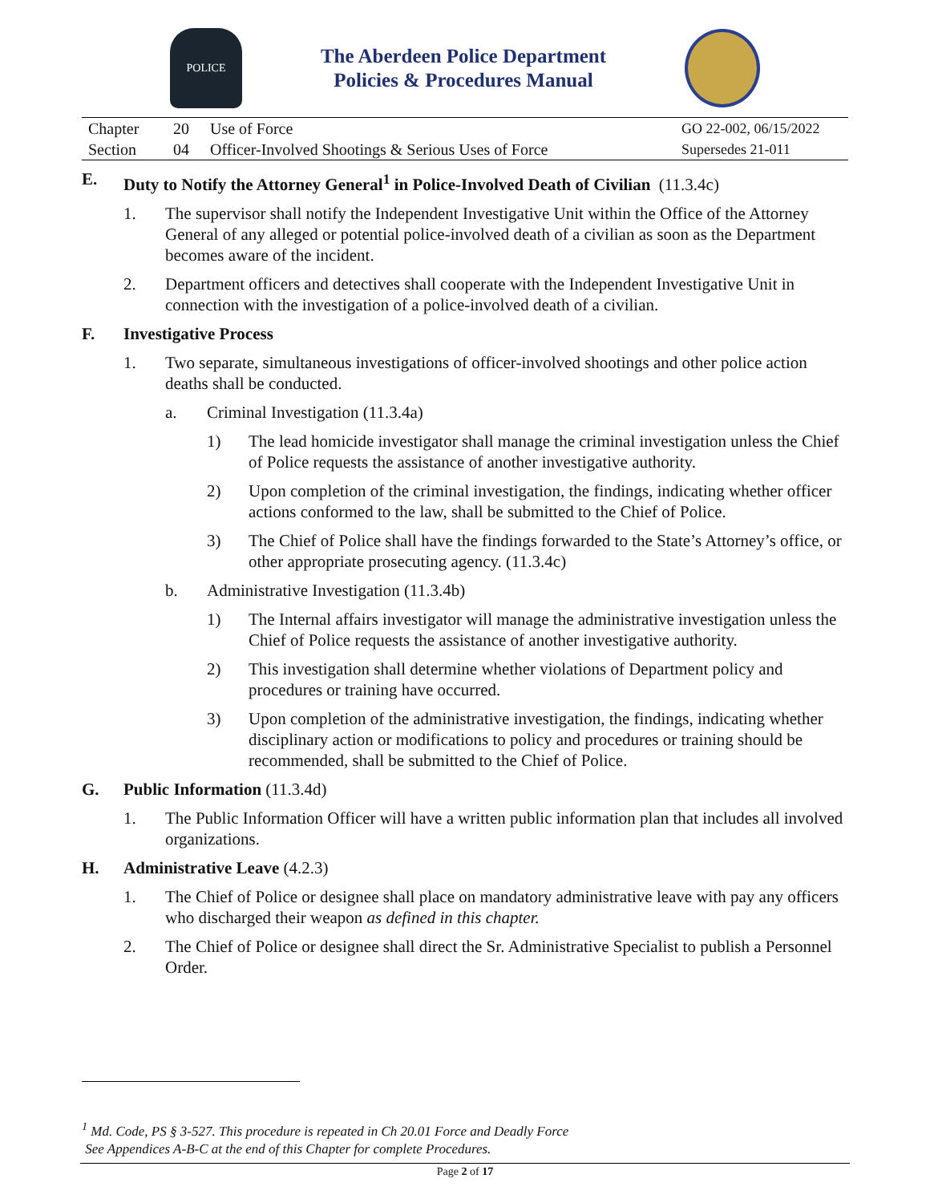POLICE
The Aberdeen Police Department
Policies & Procedures Manual
| Chapter | 20 | Use of Force | GO 22-002, 06/15/2022 |
| Section | 04 | Officer-Involved Shootings & Serious Uses of Force | Supersedes 21-011 |
E. Duty to Notify the Attorney General<sup>1</sup> in Police-Involved Death of Civilian (11.3.4c)
1. The supervisor shall notify the Independent Investigative Unit within the Office of the Attorney General of any alleged or potential police-involved death of a civilian as soon as the Department becomes aware of the incident.
2. Department officers and detectives shall cooperate with the Independent Investigative Unit in connection with the investigation of a police-involved death of a civilian.
F. Investigative Process
1. Two separate, simultaneous investigations of officer-involved shootings and other police action deaths shall be conducted.
a. Criminal Investigation (11.3.4a)
1) The lead homicide investigator shall manage the criminal investigation unless the Chief of Police requests the assistance of another investigative authority.
2) Upon completion of the criminal investigation, the findings, indicating whether officer actions conformed to the law, shall be submitted to the Chief of Police.
3) The Chief of Police shall have the findings forwarded to the State’s Attorney’s office, or other appropriate prosecuting agency. (11.3.4c)
b. Administrative Investigation (11.3.4b)
1) The Internal affairs investigator will manage the administrative investigation unless the Chief of Police requests the assistance of another investigative authority.
2) This investigation shall determine whether violations of Department policy and procedures or training have occurred.
3) Upon completion of the administrative investigation, the findings, indicating whether disciplinary action or modifications to policy and procedures or training should be recommended, shall be submitted to the Chief of Police.
G. Public Information (11.3.4d)
1. The Public Information Officer will have a written public information plan that includes all involved organizations.
H. Administrative Leave (4.2.3)
1. The Chief of Police or designee shall place on mandatory administrative leave with pay any officers who discharged their weapon as defined in this chapter.
2. The Chief of Police or designee shall direct the Sr. Administrative Specialist to publish a Personnel Order.
<sup>1</sup> Md. Code, PS § 3-527. This procedure is repeated in Ch 20.01 Force and Deadly Force
See Appendices A-B-C at the end of this Chapter for complete Procedures.
Page 2 of 17